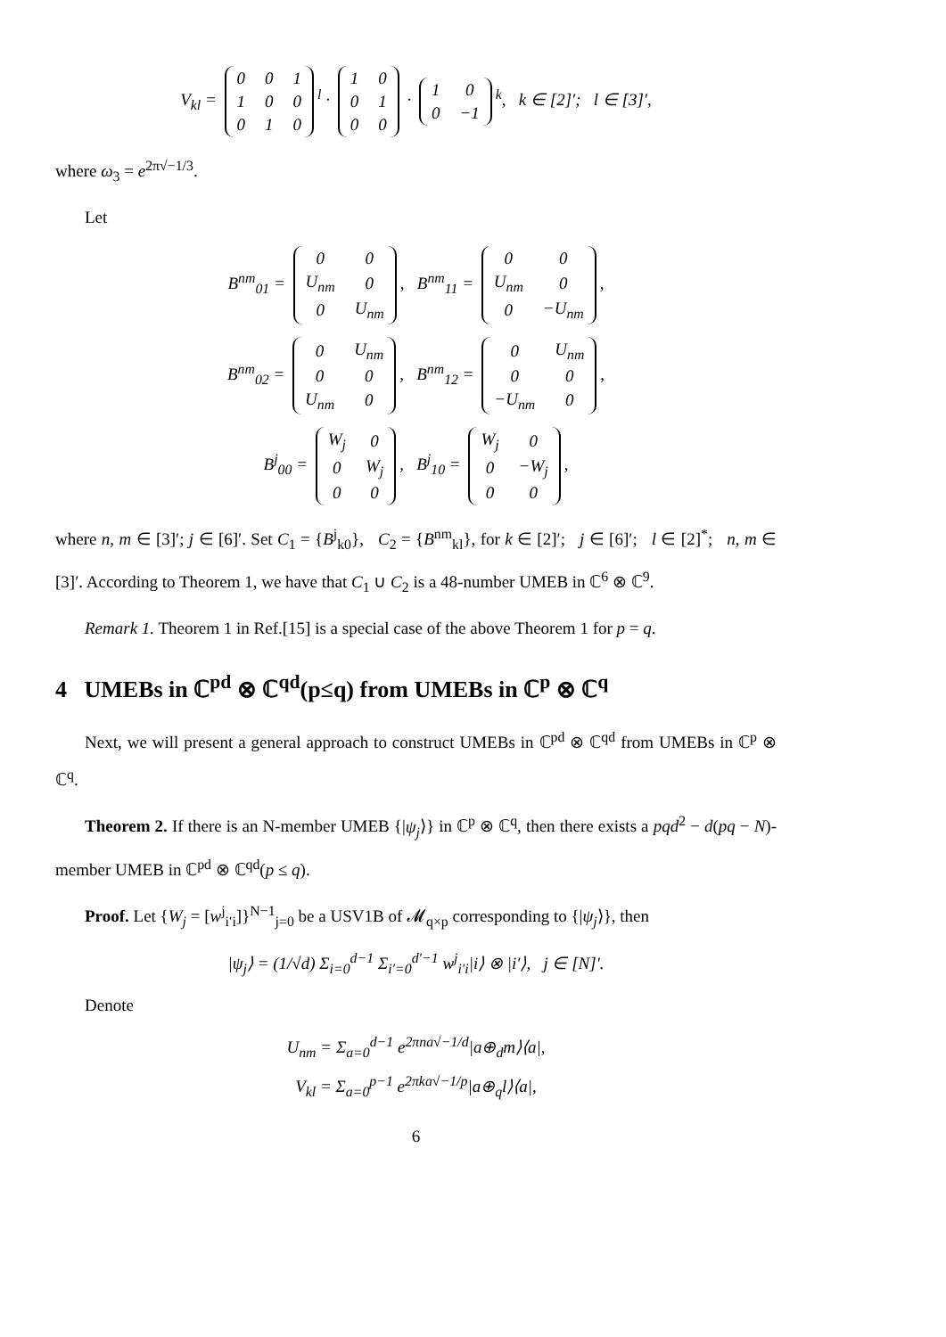V<sub>kl</sub> =
| 0 | 0 | 1 |
| 1 | 0 | 0 |
| 0 | 1 | 0 |
<sup>l</sup> ·
| 1 | 0 |
| 0 | 1 |
| 0 | 0 |
·
| 1 | 0 |
| 0 | −1 |
<sup>k</sup>, k ∈ [2]′; l ∈ [3]′,
where ω<sub>3</sub> = e<sup>2π√−1/3</sup>.
Let
B<sup>nm</sup><sub>01</sub> =
| 0 | 0 |
| U<sub>nm</sub> | 0 |
| 0 | U<sub>nm</sub> |
, B<sup>nm</sup><sub>11</sub> =
| 0 | 0 |
| U<sub>nm</sub> | 0 |
| 0 | −U<sub>nm</sub> |
,
B<sup>nm</sup><sub>02</sub> =
| 0 | U<sub>nm</sub> |
| 0 | 0 |
| U<sub>nm</sub> | 0 |
, B<sup>nm</sup><sub>12</sub> =
| 0 | U<sub>nm</sub> |
| 0 | 0 |
| −U<sub>nm</sub> | 0 |
,
B<sup>j</sup><sub>00</sub> =
| W<sub>j</sub> | 0 |
| 0 | W<sub>j</sub> |
| 0 | 0 |
, B<sup>j</sup><sub>10</sub> =
| W<sub>j</sub> | 0 |
| 0 | −W<sub>j</sub> |
| 0 | 0 |
,
where n, m ∈ [3]′; j ∈ [6]′. Set C<sub>1</sub> = {B<sup>j</sup><sub>k0</sub>}, C<sub>2</sub> = {B<sup>nm</sup><sub>kl</sub>}, for k ∈ [2]′; j ∈ [6]′; l ∈ [2]<sup>*</sup>; n, m ∈ [3]′. According to Theorem 1, we have that C<sub>1</sub> ∪ C<sub>2</sub> is a 48-number UMEB in ℂ<sup>6</sup> ⊗ ℂ<sup>9</sup>.
Remark 1. Theorem 1 in Ref.[15] is a special case of the above Theorem 1 for p = q.
4 UMEBs in ℂ<sup>pd</sup> ⊗ ℂ<sup>qd</sup>(p≤q) from UMEBs in ℂ<sup>p</sup> ⊗ ℂ<sup>q</sup>
Next, we will present a general approach to construct UMEBs in ℂ<sup>pd</sup> ⊗ ℂ<sup>qd</sup> from UMEBs in ℂ<sup>p</sup> ⊗ ℂ<sup>q</sup>.
Theorem 2. If there is an N-member UMEB {|ψ<sub>j</sub>⟩} in ℂ<sup>p</sup> ⊗ ℂ<sup>q</sup>, then there exists a pqd<sup>2</sup> − d(pq − N)-member UMEB in ℂ<sup>pd</sup> ⊗ ℂ<sup>qd</sup>(p ≤ q).
Proof. Let {W<sub>j</sub> = [w<sup>j</sup><sub>i′i</sub>]}<sup>N−1</sup><sub>j=0</sub> be a USV1B of 𝓜<sub>q×p</sub> corresponding to {|ψ<sub>j</sub>⟩}, then
|ψ<sub>j</sub>⟩ = (1/√d) Σ<sub>i=0</sub><sup>d−1</sup> Σ<sub>i′=0</sub><sup>d′−1</sup> w<sup>j</sup><sub>i′i</sub>|i⟩ ⊗ |i′⟩, j ∈ [N]′.
Denote
U<sub>nm</sub> = Σ<sub>a=0</sub><sup>d−1</sup> e<sup>2πna√−1/d</sup>|a⊕<sub>d</sub>m⟩⟨a|,
V<sub>kl</sub> = Σ<sub>a=0</sub><sup>p−1</sup> e<sup>2πka√−1/p</sup>|a⊕<sub>q</sub>l⟩⟨a|,
6